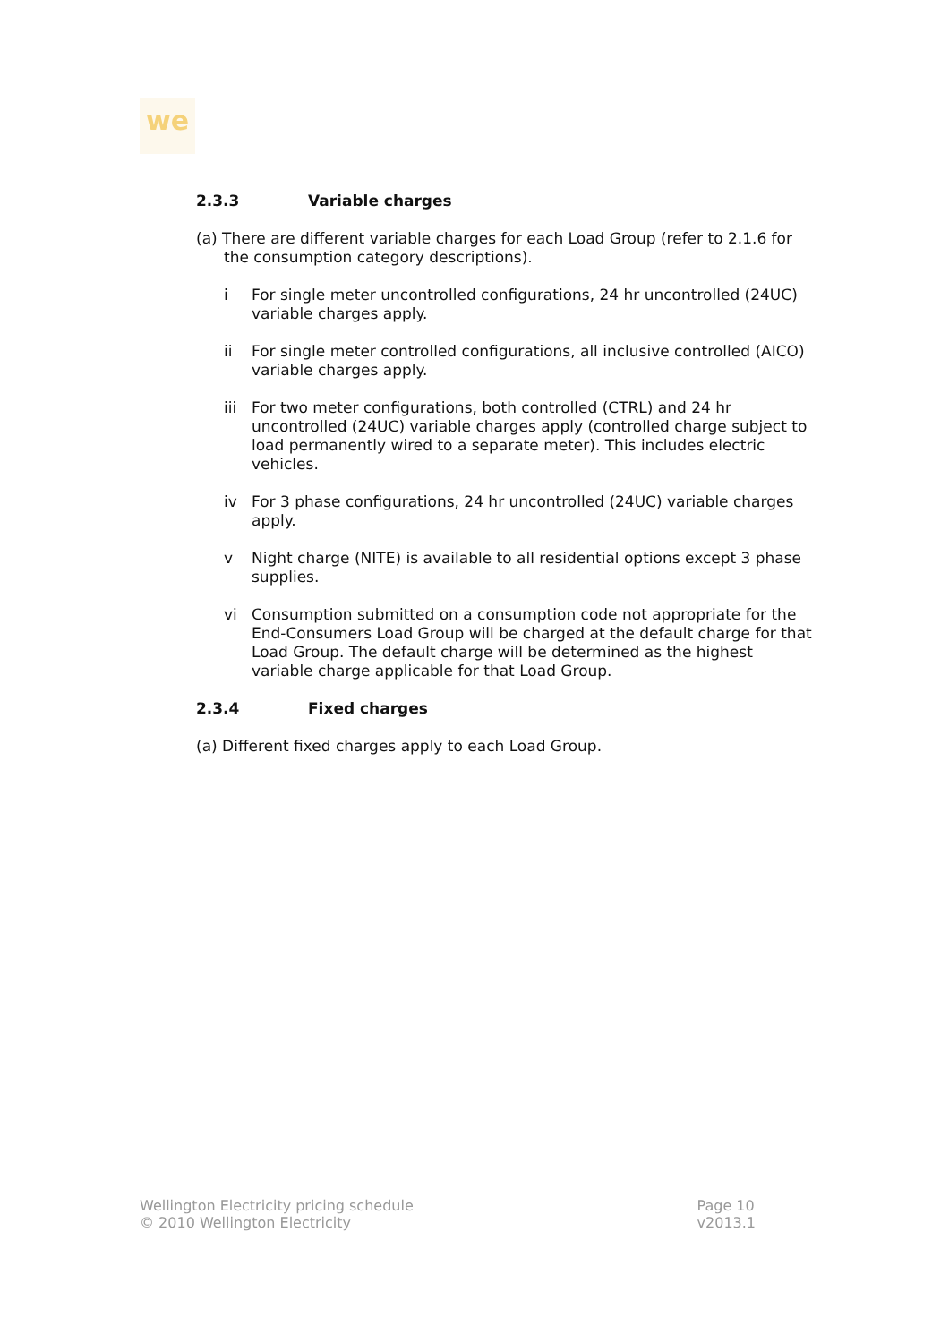we
2.3.3 Variable charges
(a) There are different variable charges for each Load Group (refer to 2.1.6 for the consumption category descriptions).
i For single meter uncontrolled configurations, 24 hr uncontrolled (24UC) variable charges apply.
ii For single meter controlled configurations, all inclusive controlled (AICO) variable charges apply.
iii For two meter configurations, both controlled (CTRL) and 24 hr uncontrolled (24UC) variable charges apply (controlled charge subject to load permanently wired to a separate meter). This includes electric vehicles.
iv For 3 phase configurations, 24 hr uncontrolled (24UC) variable charges apply.
v Night charge (NITE) is available to all residential options except 3 phase supplies.
vi Consumption submitted on a consumption code not appropriate for the End-Consumers Load Group will be charged at the default charge for that Load Group. The default charge will be determined as the highest variable charge applicable for that Load Group.
2.3.4 Fixed charges
(a) Different fixed charges apply to each Load Group.
Wellington Electricity pricing schedule
© 2010 Wellington Electricity
Page 10
v2013.1